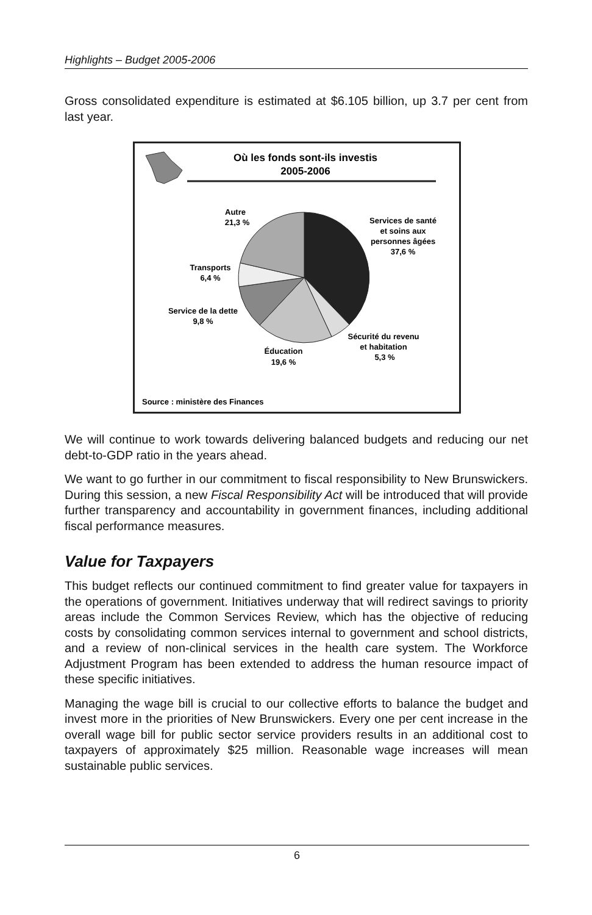Highlights – Budget 2005-2006
Gross consolidated expenditure is estimated at $6.105 billion, up 3.7 per cent from last year.
Où les fonds sont-ils investis
2005-2006
Autre
21,3 %
Services de santé
et soins aux
personnes âgées
37,6 %
Transports
6,4 %
Service de la dette
9,8 %
Sécurité du revenu
et habitation
5,3 %
Éducation
19,6 %
Source : ministère des Finances
We will continue to work towards delivering balanced budgets and reducing our net debt-to-GDP ratio in the years ahead.
We want to go further in our commitment to fiscal responsibility to New Brunswickers. During this session, a new Fiscal Responsibility Act will be introduced that will provide further transparency and accountability in government finances, including additional fiscal performance measures.
Value for Taxpayers
This budget reflects our continued commitment to find greater value for taxpayers in the operations of government. Initiatives underway that will redirect savings to priority areas include the Common Services Review, which has the objective of reducing costs by consolidating common services internal to government and school districts, and a review of non-clinical services in the health care system. The Workforce Adjustment Program has been extended to address the human resource impact of these specific initiatives.
Managing the wage bill is crucial to our collective efforts to balance the budget and invest more in the priorities of New Brunswickers. Every one per cent increase in the overall wage bill for public sector service providers results in an additional cost to taxpayers of approximately $25 million. Reasonable wage increases will mean sustainable public services.
6